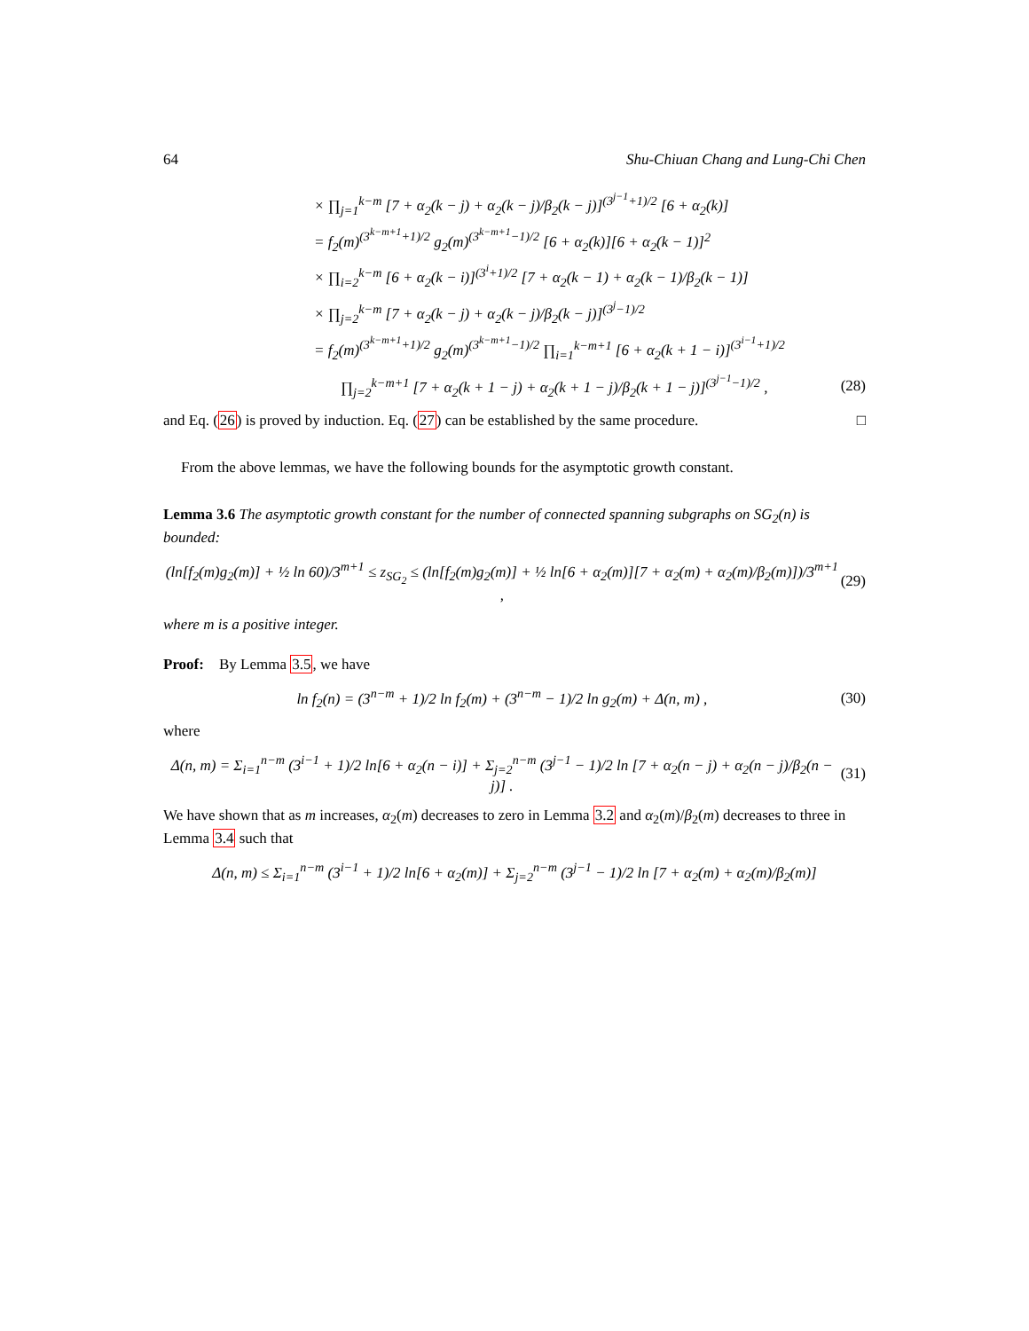64 Shu-Chiuan Chang and Lung-Chi Chen
× ∏<sub>j=1</sub><sup>k−m</sup> [7 + α<sub>2</sub>(k − j) + α<sub>2</sub>(k − j)/β<sub>2</sub>(k − j)]<sup>(3<sup>j−1</sup>+1)/2</sup> [6 + α<sub>2</sub>(k)]
= f<sub>2</sub>(m)<sup>(3<sup>k−m+1</sup>+1)/2</sup> g<sub>2</sub>(m)<sup>(3<sup>k−m+1</sup>−1)/2</sup> [6 + α<sub>2</sub>(k)][6 + α<sub>2</sub>(k − 1)]<sup>2</sup>
× ∏<sub>i=2</sub><sup>k−m</sup> [6 + α<sub>2</sub>(k − i)]<sup>(3<sup>i</sup>+1)/2</sup> [7 + α<sub>2</sub>(k − 1) + α<sub>2</sub>(k − 1)/β<sub>2</sub>(k − 1)]
× ∏<sub>j=2</sub><sup>k−m</sup> [7 + α<sub>2</sub>(k − j) + α<sub>2</sub>(k − j)/β<sub>2</sub>(k − j)]<sup>(3<sup>j</sup>−1)/2</sup>
= f<sub>2</sub>(m)<sup>(3<sup>k−m+1</sup>+1)/2</sup> g<sub>2</sub>(m)<sup>(3<sup>k−m+1</sup>−1)/2</sup> ∏<sub>i=1</sub><sup>k−m+1</sup> [6 + α<sub>2</sub>(k + 1 − i)]<sup>(3<sup>i−1</sup>+1)/2</sup>
∏<sub>j=2</sub><sup>k−m+1</sup> [7 + α<sub>2</sub>(k + 1 − j) + α<sub>2</sub>(k + 1 − j)/β<sub>2</sub>(k + 1 − j)]<sup>(3<sup>j−1</sup>−1)/2</sup> , (28)
and Eq. (26) is proved by induction. Eq. (27) can be established by the same procedure. □
From the above lemmas, we have the following bounds for the asymptotic growth constant.
Lemma 3.6 The asymptotic growth constant for the number of connected spanning subgraphs on SG<sub>2</sub>(n) is bounded:
(ln[f<sub>2</sub>(m)g<sub>2</sub>(m)] + ½ ln 60)/3<sup>m+1</sup> ≤ z<sub>SG<sub>2</sub></sub> ≤ (ln[f<sub>2</sub>(m)g<sub>2</sub>(m)] + ½ ln[6 + α<sub>2</sub>(m)][7 + α<sub>2</sub>(m) + α<sub>2</sub>(m)/β<sub>2</sub>(m)])/3<sup>m+1</sup> , (29)
where m is a positive integer.
Proof: By Lemma 3.5, we have
ln f<sub>2</sub>(n) = (3<sup>n−m</sup> + 1)/2 ln f<sub>2</sub>(m) + (3<sup>n−m</sup> − 1)/2 ln g<sub>2</sub>(m) + Δ(n, m) , (30)
where
Δ(n, m) = Σ<sub>i=1</sub><sup>n−m</sup> (3<sup>i−1</sup> + 1)/2 ln[6 + α<sub>2</sub>(n − i)] + Σ<sub>j=2</sub><sup>n−m</sup> (3<sup>j−1</sup> − 1)/2 ln [7 + α<sub>2</sub>(n − j) + α<sub>2</sub>(n − j)/β<sub>2</sub>(n − j)] . (31)
We have shown that as m increases, α<sub>2</sub>(m) decreases to zero in Lemma 3.2 and α<sub>2</sub>(m)/β<sub>2</sub>(m) decreases to three in Lemma 3.4 such that
Δ(n, m) ≤ Σ<sub>i=1</sub><sup>n−m</sup> (3<sup>i−1</sup> + 1)/2 ln[6 + α<sub>2</sub>(m)] + Σ<sub>j=2</sub><sup>n−m</sup> (3<sup>j−1</sup> − 1)/2 ln [7 + α<sub>2</sub>(m) + α<sub>2</sub>(m)/β<sub>2</sub>(m)]